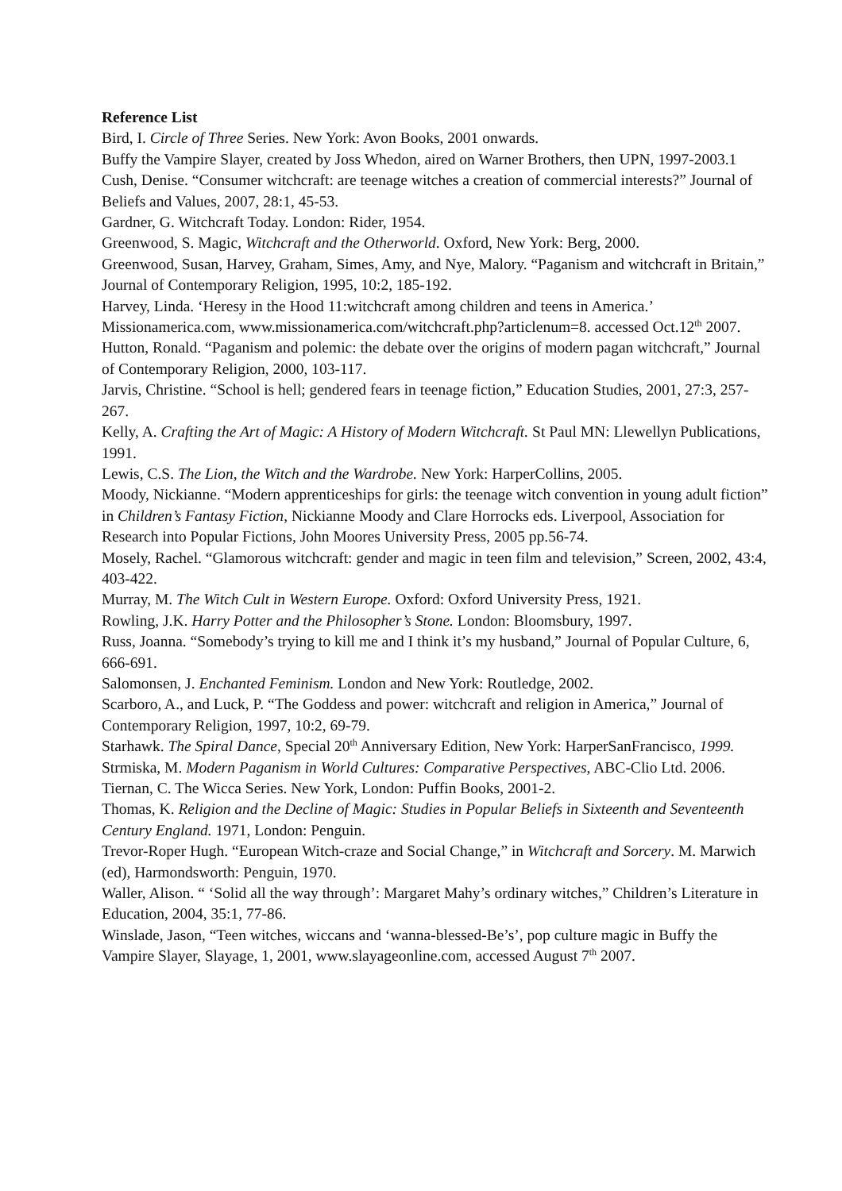Reference List
Bird, I. Circle of Three Series. New York: Avon Books, 2001 onwards.
Buffy the Vampire Slayer, created by Joss Whedon, aired on Warner Brothers, then UPN, 1997-2003.1
Cush, Denise. “Consumer witchcraft: are teenage witches a creation of commercial interests?” Journal of Beliefs and Values, 2007, 28:1, 45-53.
Gardner, G. Witchcraft Today. London: Rider, 1954.
Greenwood, S. Magic, Witchcraft and the Otherworld. Oxford, New York: Berg, 2000.
Greenwood, Susan, Harvey, Graham, Simes, Amy, and Nye, Malory. “Paganism and witchcraft in Britain,” Journal of Contemporary Religion, 1995, 10:2, 185-192.
Harvey, Linda. ‘Heresy in the Hood 11:witchcraft among children and teens in America.’ Missionamerica.com, www.missionamerica.com/witchcraft.php?articlenum=8. accessed Oct.12<sup>th</sup> 2007.
Hutton, Ronald. “Paganism and polemic: the debate over the origins of modern pagan witchcraft,” Journal of Contemporary Religion, 2000, 103-117.
Jarvis, Christine. “School is hell; gendered fears in teenage fiction,” Education Studies, 2001, 27:3, 257-267.
Kelly, A. Crafting the Art of Magic: A History of Modern Witchcraft. St Paul MN: Llewellyn Publications, 1991.
Lewis, C.S. The Lion, the Witch and the Wardrobe. New York: HarperCollins, 2005.
Moody, Nickianne. “Modern apprenticeships for girls: the teenage witch convention in young adult fiction” in Children’s Fantasy Fiction, Nickianne Moody and Clare Horrocks eds. Liverpool, Association for Research into Popular Fictions, John Moores University Press, 2005 pp.56-74.
Mosely, Rachel. “Glamorous witchcraft: gender and magic in teen film and television,” Screen, 2002, 43:4, 403-422.
Murray, M. The Witch Cult in Western Europe. Oxford: Oxford University Press, 1921.
Rowling, J.K. Harry Potter and the Philosopher’s Stone. London: Bloomsbury, 1997.
Russ, Joanna. “Somebody’s trying to kill me and I think it’s my husband,” Journal of Popular Culture, 6, 666-691.
Salomonsen, J. Enchanted Feminism. London and New York: Routledge, 2002.
Scarboro, A., and Luck, P. “The Goddess and power: witchcraft and religion in America,” Journal of Contemporary Religion, 1997, 10:2, 69-79.
Starhawk. The Spiral Dance, Special 20<sup>th</sup> Anniversary Edition, New York: HarperSanFrancisco, 1999.
Strmiska, M. Modern Paganism in World Cultures: Comparative Perspectives, ABC-Clio Ltd. 2006.
Tiernan, C. The Wicca Series. New York, London: Puffin Books, 2001-2.
Thomas, K. Religion and the Decline of Magic: Studies in Popular Beliefs in Sixteenth and Seventeenth Century England. 1971, London: Penguin.
Trevor-Roper Hugh. “European Witch-craze and Social Change,” in Witchcraft and Sorcery. M. Marwich (ed), Harmondsworth: Penguin, 1970.
Waller, Alison. “ ‘Solid all the way through’: Margaret Mahy’s ordinary witches,” Children’s Literature in Education, 2004, 35:1, 77-86.
Winslade, Jason, “Teen witches, wiccans and ‘wanna-blessed-Be’s’, pop culture magic in Buffy the Vampire Slayer, Slayage, 1, 2001, www.slayageonline.com, accessed August 7<sup>th</sup> 2007.